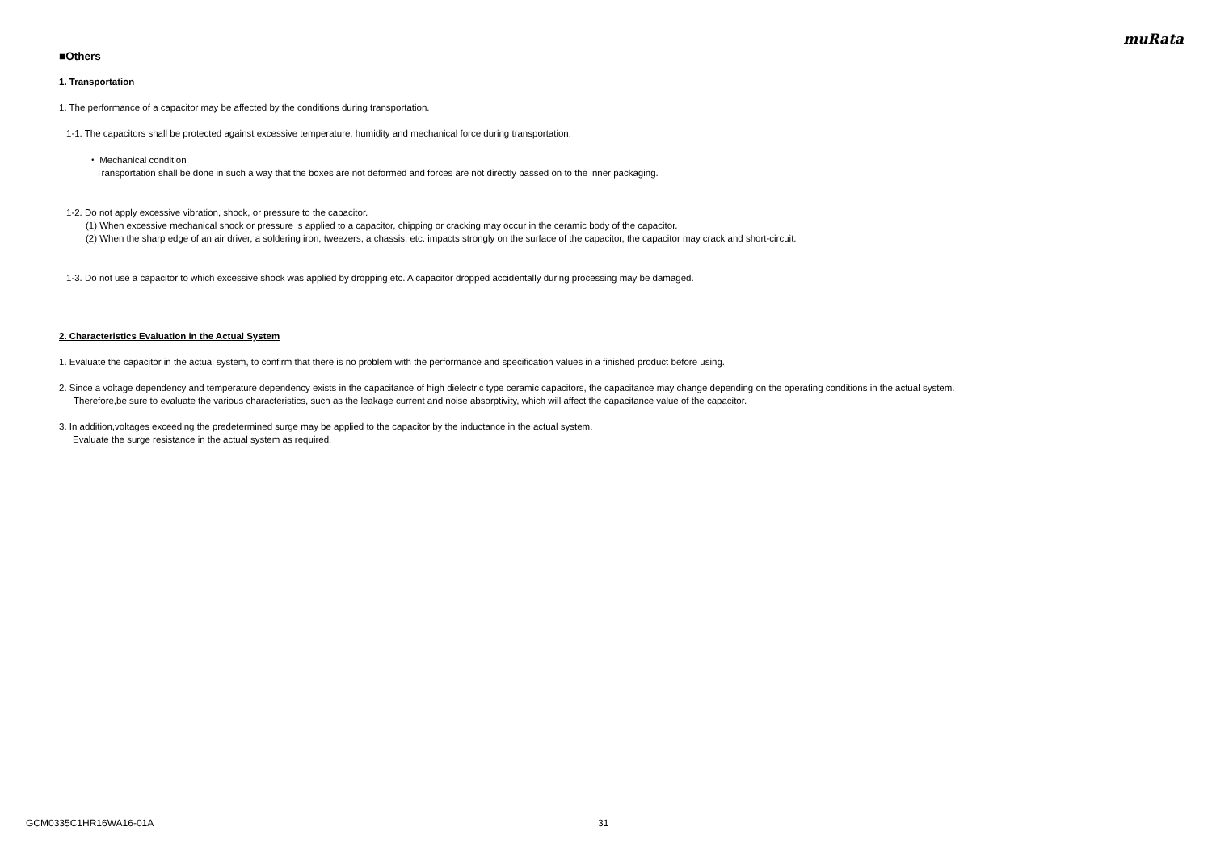muRata
■Others
1. Transportation
1. The performance of a capacitor may be affected by the conditions during transportation.
1-1. The capacitors shall be protected against excessive temperature, humidity and mechanical force during transportation.
・ Mechanical condition
Transportation shall be done in such a way that the boxes are not deformed and forces are not directly passed on to the inner packaging.
1-2. Do not apply excessive vibration, shock, or pressure to the capacitor.
(1) When excessive mechanical shock or pressure is applied to a capacitor, chipping or cracking may occur in the ceramic body of the capacitor.
(2) When the sharp edge of an air driver, a soldering iron, tweezers, a chassis, etc. impacts strongly on the surface of the capacitor, the capacitor may crack and short-circuit.
1-3. Do not use a capacitor to which excessive shock was applied by dropping etc. A capacitor dropped accidentally during processing may be damaged.
2. Characteristics Evaluation in the Actual System
1. Evaluate the capacitor in the actual system, to confirm that there is no problem with the performance and specification values in a finished product before using.
2. Since a voltage dependency and temperature dependency exists in the capacitance of high dielectric type ceramic capacitors, the capacitance may change depending on the operating conditions in the actual system.
Therefore,be sure to evaluate the various characteristics, such as the leakage current and noise absorptivity, which will affect the capacitance value of the capacitor.
3. In addition,voltages exceeding the predetermined surge may be applied to the capacitor by the inductance in the actual system.
Evaluate the surge resistance in the actual system as required.
GCM0335C1HR16WA16-01A 31